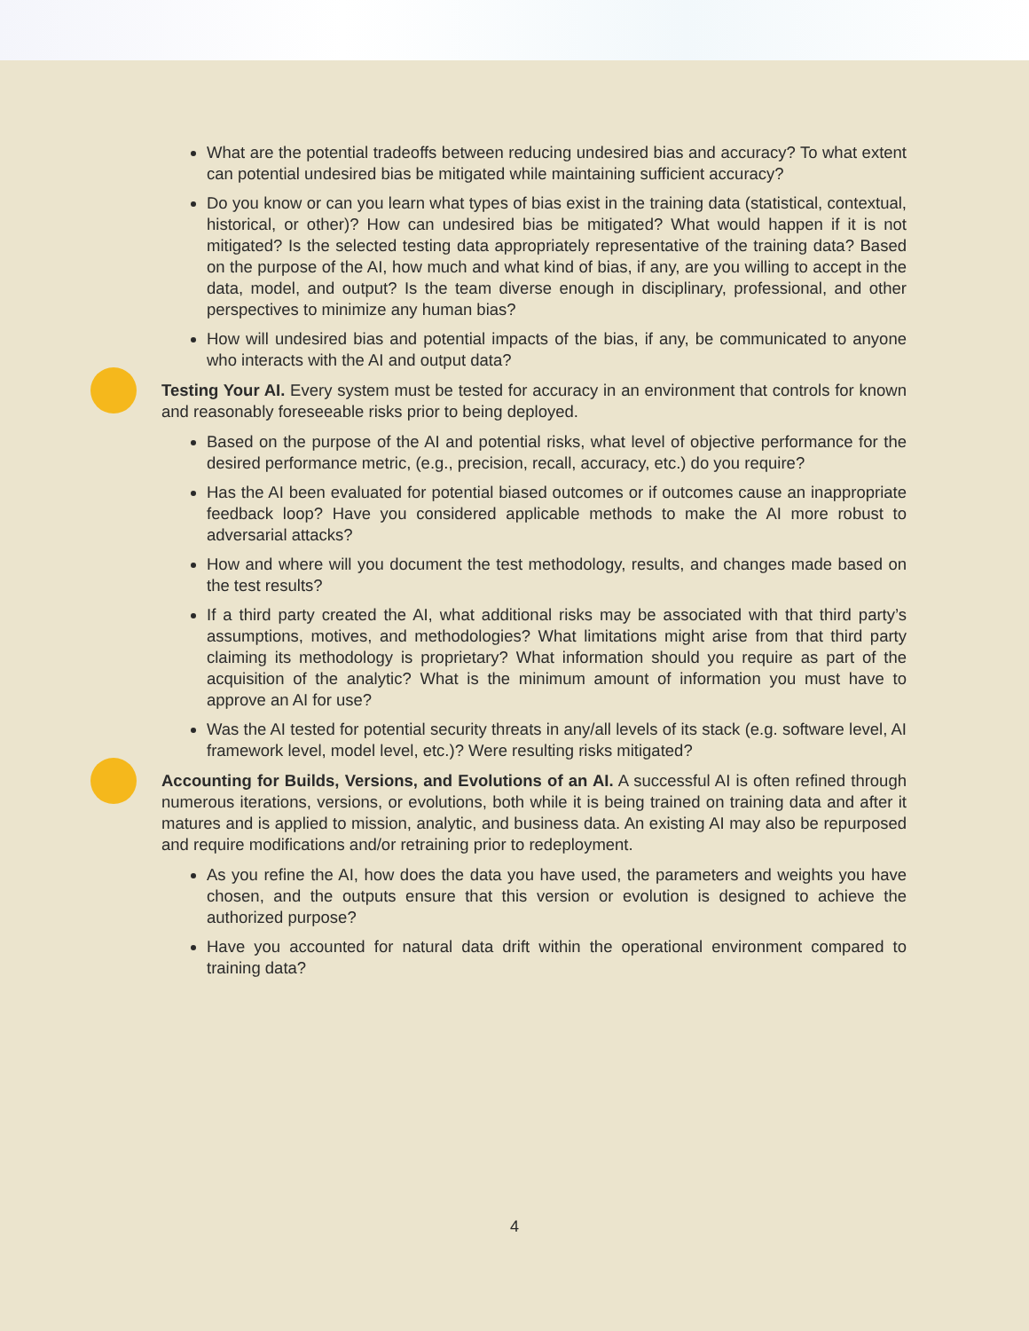What are the potential tradeoffs between reducing undesired bias and accuracy? To what extent can potential undesired bias be mitigated while maintaining sufficient accuracy?
Do you know or can you learn what types of bias exist in the training data (statistical, contextual, historical, or other)? How can undesired bias be mitigated? What would happen if it is not mitigated? Is the selected testing data appropriately representative of the training data? Based on the purpose of the AI, how much and what kind of bias, if any, are you willing to accept in the data, model, and output? Is the team diverse enough in disciplinary, professional, and other perspectives to minimize any human bias?
How will undesired bias and potential impacts of the bias, if any, be communicated to anyone who interacts with the AI and output data?
Testing Your AI. Every system must be tested for accuracy in an environment that controls for known and reasonably foreseeable risks prior to being deployed.
Based on the purpose of the AI and potential risks, what level of objective performance for the desired performance metric, (e.g., precision, recall, accuracy, etc.) do you require?
Has the AI been evaluated for potential biased outcomes or if outcomes cause an inappropriate feedback loop? Have you considered applicable methods to make the AI more robust to adversarial attacks?
How and where will you document the test methodology, results, and changes made based on the test results?
If a third party created the AI, what additional risks may be associated with that third party’s assumptions, motives, and methodologies? What limitations might arise from that third party claiming its methodology is proprietary? What information should you require as part of the acquisition of the analytic? What is the minimum amount of information you must have to approve an AI for use?
Was the AI tested for potential security threats in any/all levels of its stack (e.g. software level, AI framework level, model level, etc.)? Were resulting risks mitigated?
Accounting for Builds, Versions, and Evolutions of an AI. A successful AI is often refined through numerous iterations, versions, or evolutions, both while it is being trained on training data and after it matures and is applied to mission, analytic, and business data. An existing AI may also be repurposed and require modifications and/or retraining prior to redeployment.
As you refine the AI, how does the data you have used, the parameters and weights you have chosen, and the outputs ensure that this version or evolution is designed to achieve the authorized purpose?
Have you accounted for natural data drift within the operational environment compared to training data?
4